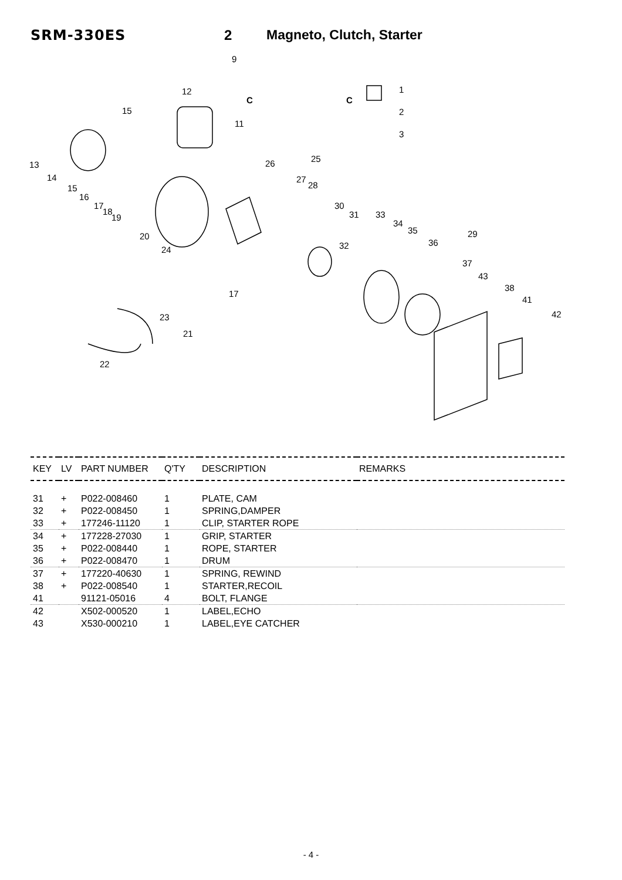SRM-330ES 2 Magneto, Clutch, Starter
9
12
C
C
1
2
3
15
11
13
14
15
16
17
18
19
25
26
27
28
30
31
33
34
35
29
36
32
20
24
37
43
38
41
42
17
23
21
22
| KEY | LV | PART NUMBER | Q'TY | DESCRIPTION | REMARKS |
| --- | --- | --- | --- | --- | --- |
| 31 | + | P022-008460 | 1 | PLATE, CAM | |
| 32 | + | P022-008450 | 1 | SPRING,DAMPER | |
| 33 | + | 177246-11120 | 1 | CLIP, STARTER ROPE | |
| 34 | + | 177228-27030 | 1 | GRIP, STARTER | |
| 35 | + | P022-008440 | 1 | ROPE, STARTER | |
| 36 | + | P022-008470 | 1 | DRUM | |
| 37 | + | 177220-40630 | 1 | SPRING, REWIND | |
| 38 | + | P022-008540 | 1 | STARTER,RECOIL | |
| 41 | | 91121-05016 | 4 | BOLT, FLANGE | |
| 42 | | X502-000520 | 1 | LABEL,ECHO | |
| 43 | | X530-000210 | 1 | LABEL,EYE CATCHER | |
- 4 -